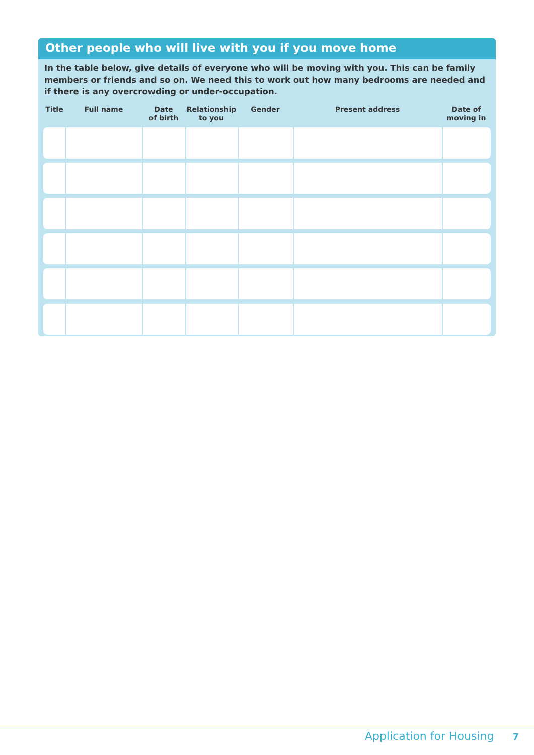Other people who will live with you if you move home
In the table below, give details of everyone who will be moving with you. This can be family members or friends and so on. We need this to work out how many bedrooms are needed and if there is any overcrowding or under-occupation.
| Title | Full name | Date of birth | Relationship to you | Gender | Present address | Date of moving in |
| --- | --- | --- | --- | --- | --- | --- |
Application for Housing 7